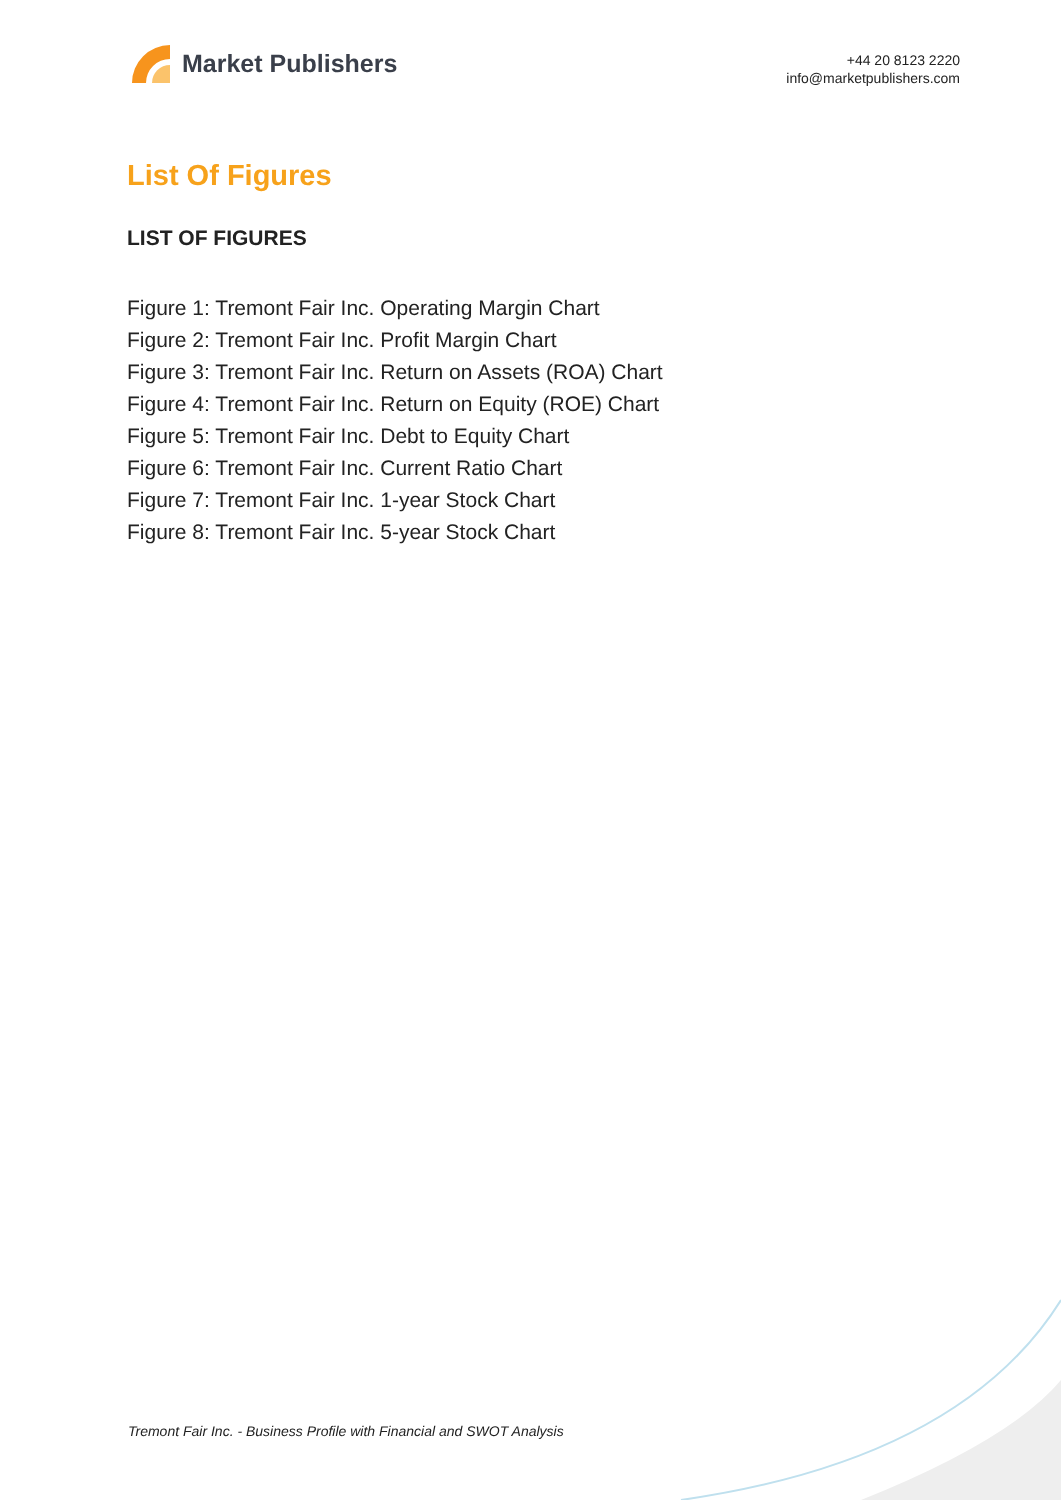Market Publishers
+44 20 8123 2220
info@marketpublishers.com
List Of Figures
LIST OF FIGURES
Figure 1: Tremont Fair Inc. Operating Margin Chart
Figure 2: Tremont Fair Inc. Profit Margin Chart
Figure 3: Tremont Fair Inc. Return on Assets (ROA) Chart
Figure 4: Tremont Fair Inc. Return on Equity (ROE) Chart
Figure 5: Tremont Fair Inc. Debt to Equity Chart
Figure 6: Tremont Fair Inc. Current Ratio Chart
Figure 7: Tremont Fair Inc. 1-year Stock Chart
Figure 8: Tremont Fair Inc. 5-year Stock Chart
Tremont Fair Inc. - Business Profile with Financial and SWOT Analysis